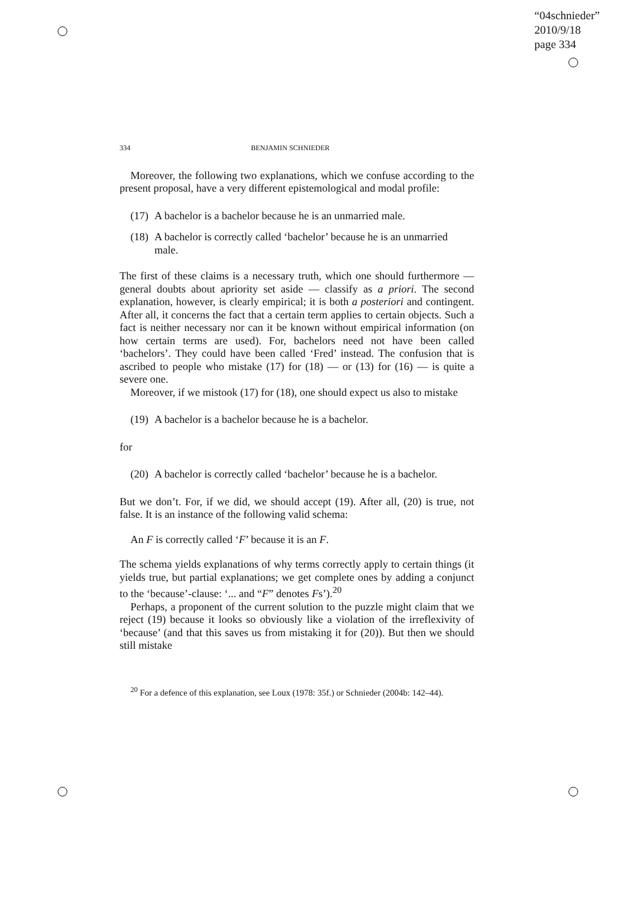“04schnieder”
2010/9/18
page 334
334 BENJAMIN SCHNIEDER
Moreover, the following two explanations, which we confuse according to the present proposal, have a very different epistemological and modal profile:
(17) A bachelor is a bachelor because he is an unmarried male.
(18) A bachelor is correctly called ‘bachelor’ because he is an unmarried male.
The first of these claims is a necessary truth, which one should furthermore — general doubts about apriority set aside — classify as a priori. The second explanation, however, is clearly empirical; it is both a posteriori and contingent. After all, it concerns the fact that a certain term applies to certain objects. Such a fact is neither necessary nor can it be known without empirical information (on how certain terms are used). For, bachelors need not have been called ‘bachelors’. They could have been called ‘Fred’ instead. The confusion that is ascribed to people who mistake (17) for (18) — or (13) for (16) — is quite a severe one.
Moreover, if we mistook (17) for (18), one should expect us also to mistake
(19) A bachelor is a bachelor because he is a bachelor.
for
(20) A bachelor is correctly called ‘bachelor’ because he is a bachelor.
But we don’t. For, if we did, we should accept (19). After all, (20) is true, not false. It is an instance of the following valid schema:
An F is correctly called ‘F’ because it is an F.
The schema yields explanations of why terms correctly apply to certain things (it yields true, but partial explanations; we get complete ones by adding a conjunct to the ‘because’-clause: ‘... and “F” denotes Fs’).<sup>20</sup>
Perhaps, a proponent of the current solution to the puzzle might claim that we reject (19) because it looks so obviously like a violation of the irreflexivity of ‘because’ (and that this saves us from mistaking it for (20)). But then we should still mistake
<sup>20</sup> For a defence of this explanation, see Loux (1978: 35f.) or Schnieder (2004b: 142–44).